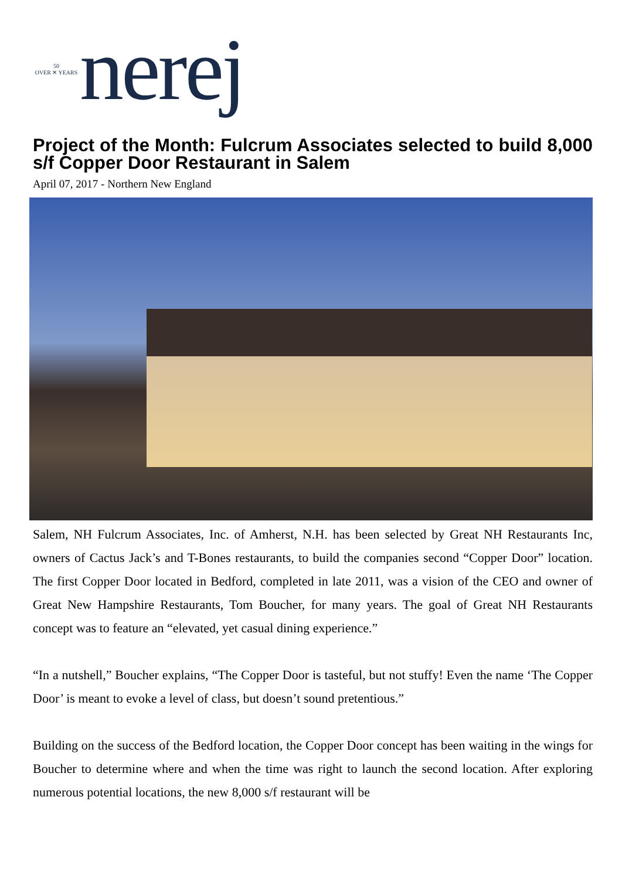50
OVER ✕ YEARS
nerej
Project of the Month: Fulcrum Associates selected to build 8,000 s/f Copper Door Restaurant in Salem
April 07, 2017 - Northern New England
Salem, NH Fulcrum Associates, Inc. of Amherst, N.H. has been selected by Great NH Restaurants Inc, owners of Cactus Jack’s and T-Bones restaurants, to build the companies second “Copper Door” location. The first Copper Door located in Bedford, completed in late 2011, was a vision of the CEO and owner of Great New Hampshire Restaurants, Tom Boucher, for many years. The goal of Great NH Restaurants concept was to feature an “elevated, yet casual dining experience.”
“In a nutshell,” Boucher explains, “The Copper Door is tasteful, but not stuffy! Even the name ‘The Copper Door’ is meant to evoke a level of class, but doesn’t sound pretentious.”
Building on the success of the Bedford location, the Copper Door concept has been waiting in the wings for Boucher to determine where and when the time was right to launch the second location. After exploring numerous potential locations, the new 8,000 s/f restaurant will be